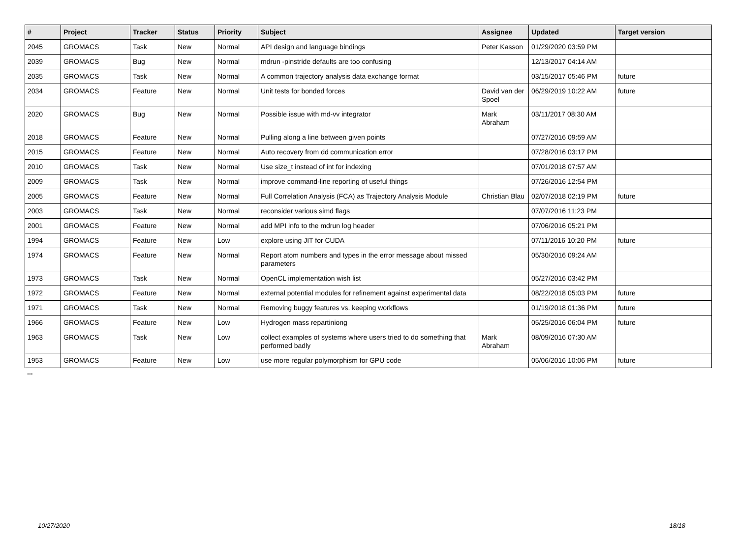| # | Project | Tracker | Status | Priority | Subject | Assignee | Updated | Target version |
| --- | --- | --- | --- | --- | --- | --- | --- | --- |
| 2045 | GROMACS | Task | New | Normal | API design and language bindings | Peter Kasson | 01/29/2020 03:59 PM | |
| 2039 | GROMACS | Bug | New | Normal | mdrun -pinstride defaults are too confusing | | 12/13/2017 04:14 AM | |
| 2035 | GROMACS | Task | New | Normal | A common trajectory analysis data exchange format | | 03/15/2017 05:46 PM | future |
| 2034 | GROMACS | Feature | New | Normal | Unit tests for bonded forces | David van der Spoel | 06/29/2019 10:22 AM | future |
| 2020 | GROMACS | Bug | New | Normal | Possible issue with md-vv integrator | Mark Abraham | 03/11/2017 08:30 AM | |
| 2018 | GROMACS | Feature | New | Normal | Pulling along a line between given points | | 07/27/2016 09:59 AM | |
| 2015 | GROMACS | Feature | New | Normal | Auto recovery from dd communication error | | 07/28/2016 03:17 PM | |
| 2010 | GROMACS | Task | New | Normal | Use size_t instead of int for indexing | | 07/01/2018 07:57 AM | |
| 2009 | GROMACS | Task | New | Normal | improve command-line reporting of useful things | | 07/26/2016 12:54 PM | |
| 2005 | GROMACS | Feature | New | Normal | Full Correlation Analysis (FCA) as Trajectory Analysis Module | Christian Blau | 02/07/2018 02:19 PM | future |
| 2003 | GROMACS | Task | New | Normal | reconsider various simd flags | | 07/07/2016 11:23 PM | |
| 2001 | GROMACS | Feature | New | Normal | add MPI info to the mdrun log header | | 07/06/2016 05:21 PM | |
| 1994 | GROMACS | Feature | New | Low | explore using JIT for CUDA | | 07/11/2016 10:20 PM | future |
| 1974 | GROMACS | Feature | New | Normal | Report atom numbers and types in the error message about missed parameters | | 05/30/2016 09:24 AM | |
| 1973 | GROMACS | Task | New | Normal | OpenCL implementation wish list | | 05/27/2016 03:42 PM | |
| 1972 | GROMACS | Feature | New | Normal | external potential modules for refinement against experimental data | | 08/22/2018 05:03 PM | future |
| 1971 | GROMACS | Task | New | Normal | Removing buggy features vs. keeping workflows | | 01/19/2018 01:36 PM | future |
| 1966 | GROMACS | Feature | New | Low | Hydrogen mass repartiniong | | 05/25/2016 06:04 PM | future |
| 1963 | GROMACS | Task | New | Low | collect examples of systems where users tried to do something that performed badly | Mark Abraham | 08/09/2016 07:30 AM | |
| 1953 | GROMACS | Feature | New | Low | use more regular polymorphism for GPU code | | 05/06/2016 10:06 PM | future |
...
10/27/2020 18/18